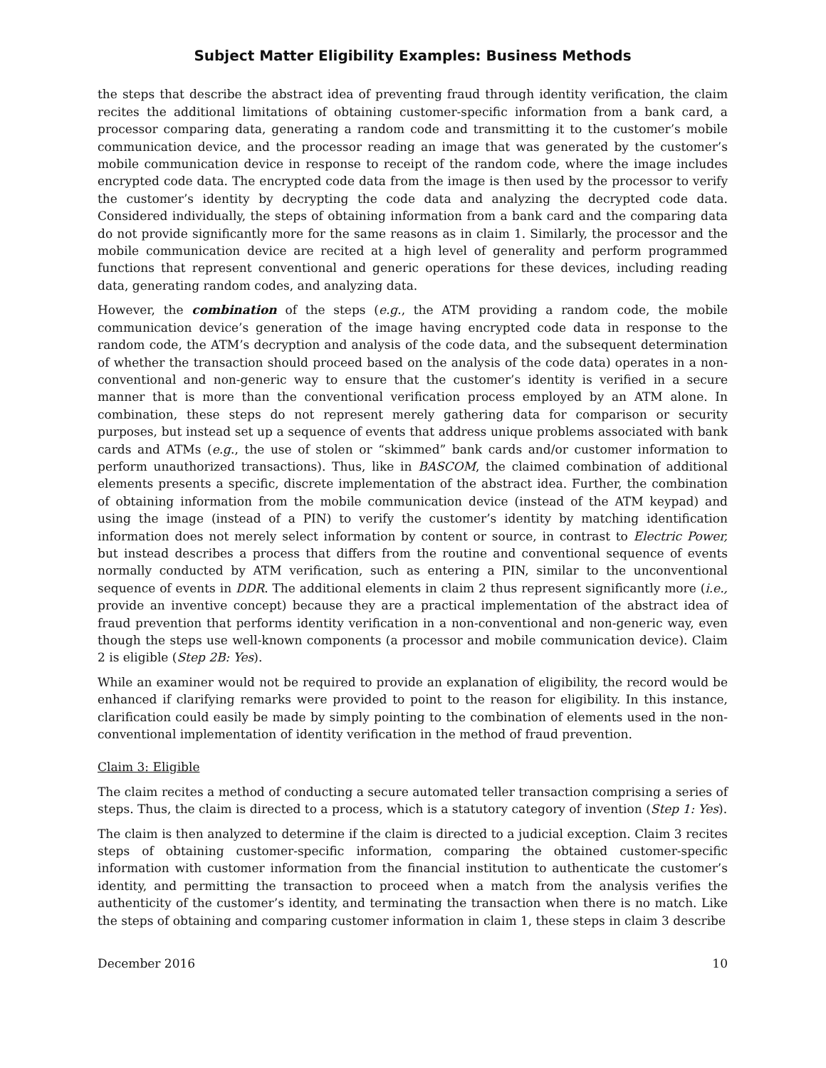Subject Matter Eligibility Examples: Business Methods
the steps that describe the abstract idea of preventing fraud through identity verification, the claim recites the additional limitations of obtaining customer-specific information from a bank card, a processor comparing data, generating a random code and transmitting it to the customer’s mobile communication device, and the processor reading an image that was generated by the customer’s mobile communication device in response to receipt of the random code, where the image includes encrypted code data. The encrypted code data from the image is then used by the processor to verify the customer’s identity by decrypting the code data and analyzing the decrypted code data. Considered individually, the steps of obtaining information from a bank card and the comparing data do not provide significantly more for the same reasons as in claim 1. Similarly, the processor and the mobile communication device are recited at a high level of generality and perform programmed functions that represent conventional and generic operations for these devices, including reading data, generating random codes, and analyzing data.
However, the combination of the steps (e.g., the ATM providing a random code, the mobile communication device’s generation of the image having encrypted code data in response to the random code, the ATM’s decryption and analysis of the code data, and the subsequent determination of whether the transaction should proceed based on the analysis of the code data) operates in a non-conventional and non-generic way to ensure that the customer’s identity is verified in a secure manner that is more than the conventional verification process employed by an ATM alone. In combination, these steps do not represent merely gathering data for comparison or security purposes, but instead set up a sequence of events that address unique problems associated with bank cards and ATMs (e.g., the use of stolen or “skimmed” bank cards and/or customer information to perform unauthorized transactions). Thus, like in BASCOM, the claimed combination of additional elements presents a specific, discrete implementation of the abstract idea. Further, the combination of obtaining information from the mobile communication device (instead of the ATM keypad) and using the image (instead of a PIN) to verify the customer’s identity by matching identification information does not merely select information by content or source, in contrast to Electric Power, but instead describes a process that differs from the routine and conventional sequence of events normally conducted by ATM verification, such as entering a PIN, similar to the unconventional sequence of events in DDR. The additional elements in claim 2 thus represent significantly more (i.e., provide an inventive concept) because they are a practical implementation of the abstract idea of fraud prevention that performs identity verification in a non-conventional and non-generic way, even though the steps use well-known components (a processor and mobile communication device). Claim 2 is eligible (Step 2B: Yes).
While an examiner would not be required to provide an explanation of eligibility, the record would be enhanced if clarifying remarks were provided to point to the reason for eligibility. In this instance, clarification could easily be made by simply pointing to the combination of elements used in the non-conventional implementation of identity verification in the method of fraud prevention.
Claim 3: Eligible
The claim recites a method of conducting a secure automated teller transaction comprising a series of steps. Thus, the claim is directed to a process, which is a statutory category of invention (Step 1: Yes).
The claim is then analyzed to determine if the claim is directed to a judicial exception. Claim 3 recites steps of obtaining customer-specific information, comparing the obtained customer-specific information with customer information from the financial institution to authenticate the customer’s identity, and permitting the transaction to proceed when a match from the analysis verifies the authenticity of the customer’s identity, and terminating the transaction when there is no match. Like the steps of obtaining and comparing customer information in claim 1, these steps in claim 3 describe
December 2016 10